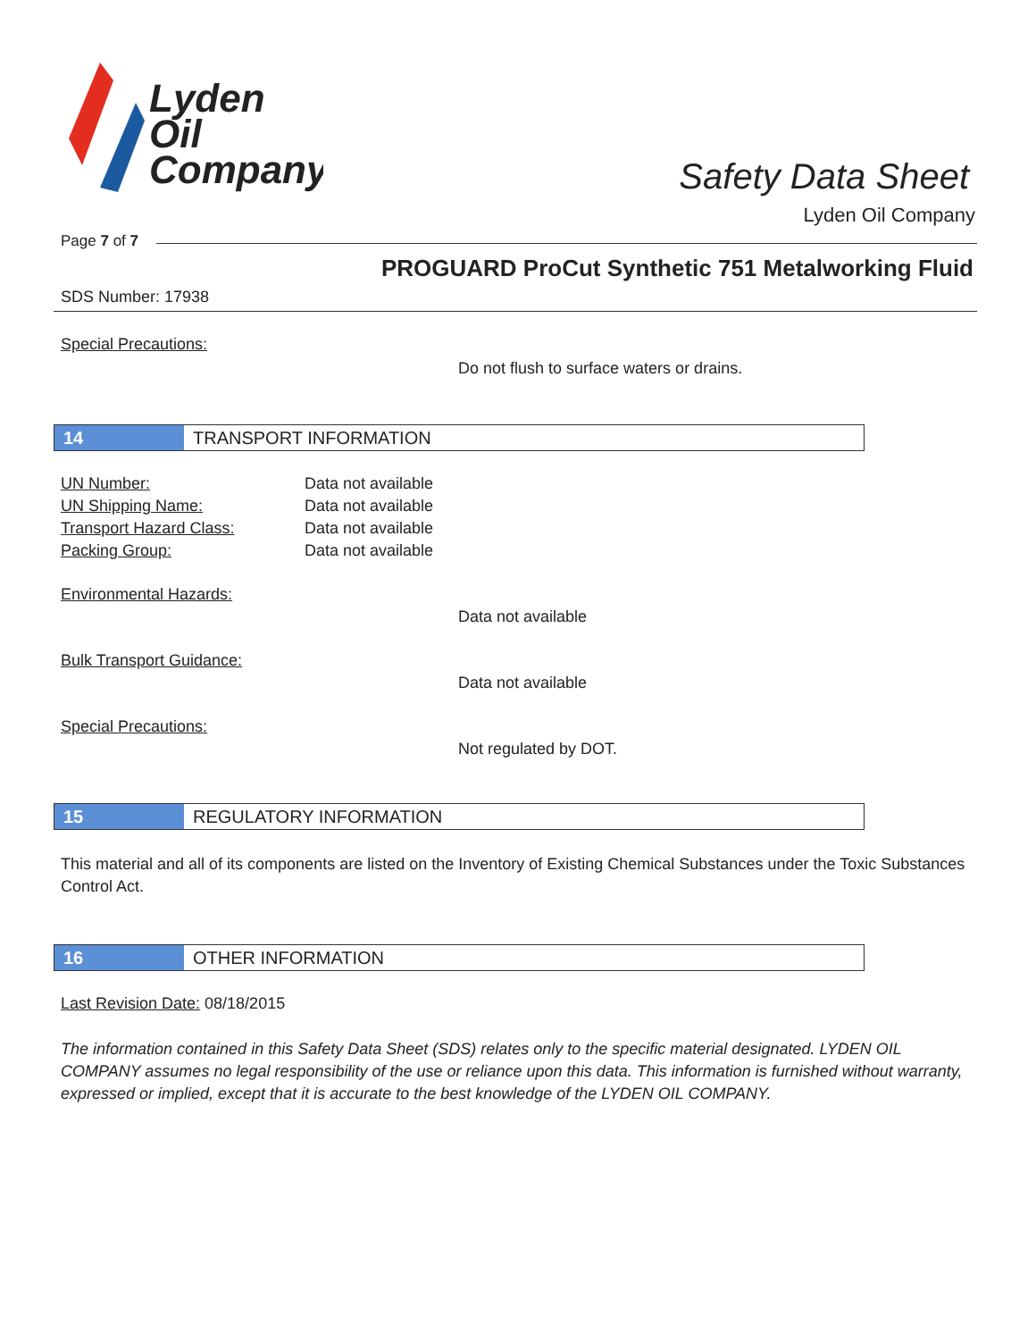Lyden
Oil
Company
Safety Data Sheet
Lyden Oil Company
Page 7 of 7
PROGUARD ProCut Synthetic 751 Metalworking Fluid
SDS Number: 17938
Special Precautions:
Do not flush to surface waters or drains.
14
TRANSPORT INFORMATION
UN Number: Data not available
UN Shipping Name: Data not available
Transport Hazard Class: Data not available
Packing Group: Data not available
Environmental Hazards:
Data not available
Bulk Transport Guidance:
Data not available
Special Precautions:
Not regulated by DOT.
15
REGULATORY INFORMATION
This material and all of its components are listed on the Inventory of Existing Chemical Substances under the Toxic Substances Control Act.
16
OTHER INFORMATION
Last Revision Date: 08/18/2015
The information contained in this Safety Data Sheet (SDS) relates only to the specific material designated. LYDEN OIL COMPANY assumes no legal responsibility of the use or reliance upon this data. This information is furnished without warranty, expressed or implied, except that it is accurate to the best knowledge of the LYDEN OIL COMPANY.